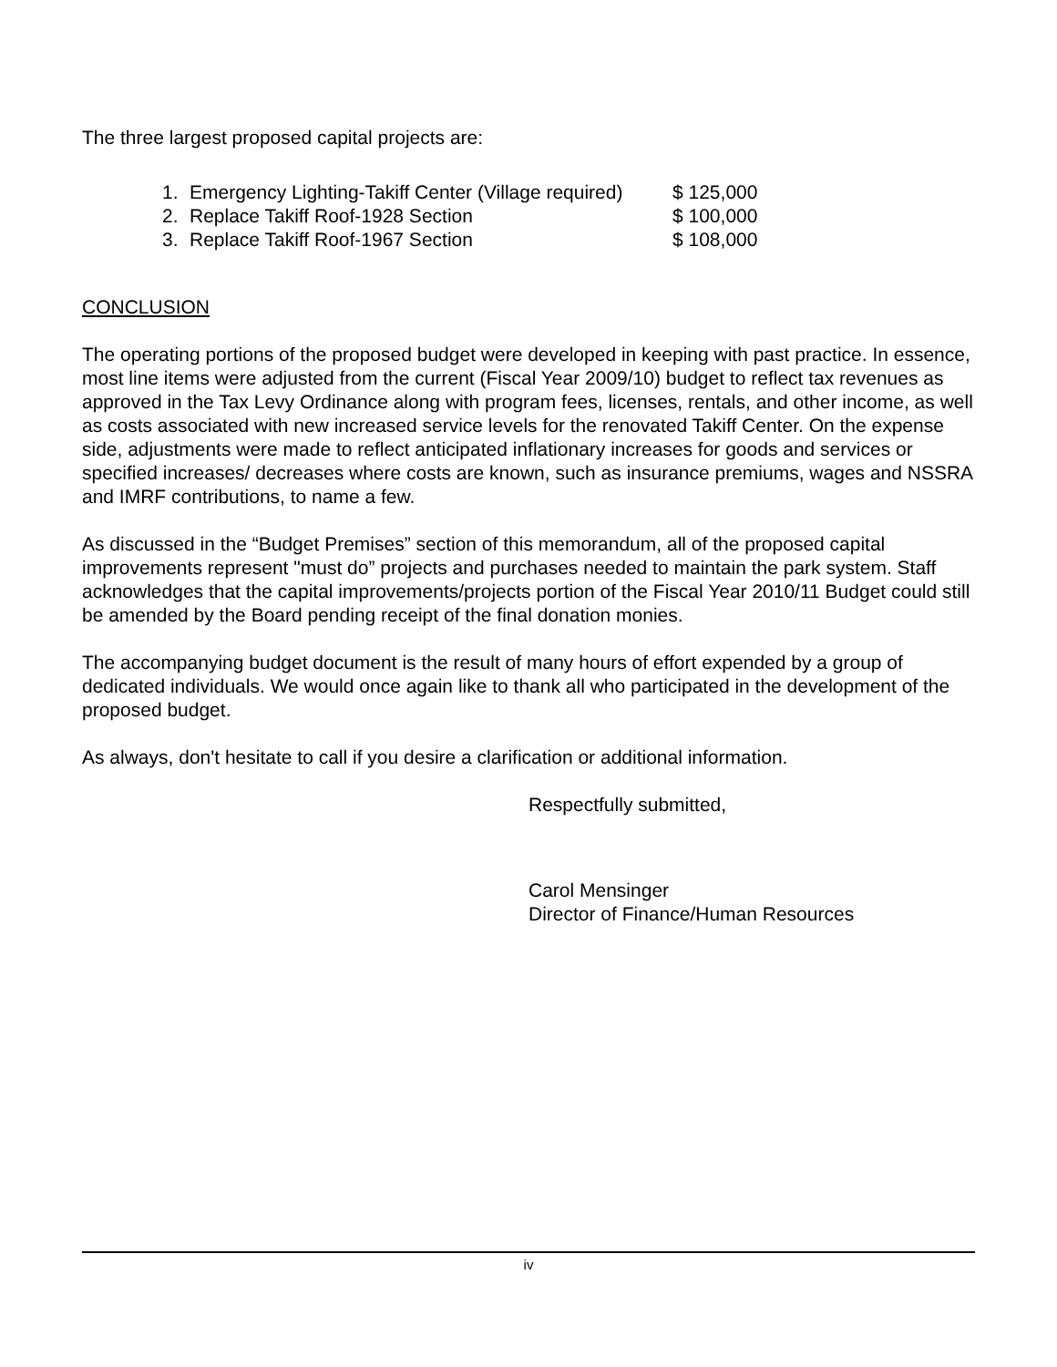The three largest proposed capital projects are:
1. Emergency Lighting-Takiff Center (Village required) $ 125,000
2. Replace Takiff Roof-1928 Section $ 100,000
3. Replace Takiff Roof-1967 Section $ 108,000
CONCLUSION
The operating portions of the proposed budget were developed in keeping with past practice. In essence, most line items were adjusted from the current (Fiscal Year 2009/10) budget to reflect tax revenues as approved in the Tax Levy Ordinance along with program fees, licenses, rentals, and other income, as well as costs associated with new increased service levels for the renovated Takiff Center. On the expense side, adjustments were made to reflect anticipated inflationary increases for goods and services or specified increases/ decreases where costs are known, such as insurance premiums, wages and NSSRA and IMRF contributions, to name a few.
As discussed in the “Budget Premises” section of this memorandum, all of the proposed capital improvements represent "must do” projects and purchases needed to maintain the park system. Staff acknowledges that the capital improvements/projects portion of the Fiscal Year 2010/11 Budget could still be amended by the Board pending receipt of the final donation monies.
The accompanying budget document is the result of many hours of effort expended by a group of dedicated individuals. We would once again like to thank all who participated in the development of the proposed budget.
As always, don't hesitate to call if you desire a clarification or additional information.
Respectfully submitted,
Carol Mensinger
Director of Finance/Human Resources
iv